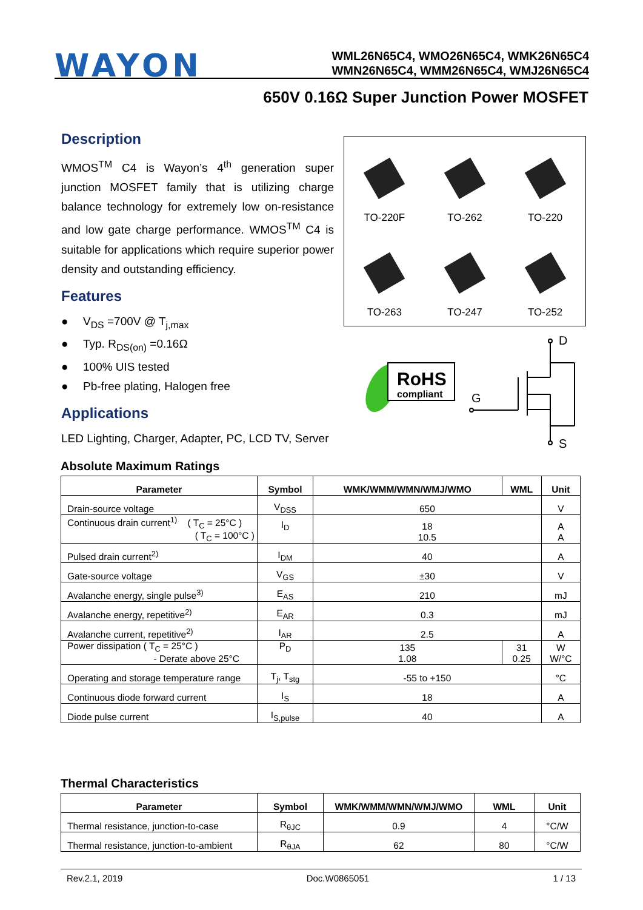WAYON
WML26N65C4, WMO26N65C4, WMK26N65C4
WMN26N65C4, WMM26N65C4, WMJ26N65C4
650V 0.16Ω Super Junction Power MOSFET
Description
WMOS<sup>TM</sup> C4 is Wayon’s 4<sup>th</sup> generation super junction MOSFET family that is utilizing charge balance technology for extremely low on-resistance and low gate charge performance. WMOS<sup>TM</sup> C4 is suitable for applications which require superior power density and outstanding efficiency.
Features
● V<sub>DS</sub> =700V @ T<sub>j,max</sub>
● Typ. R<sub>DS(on)</sub> =0.16Ω
● 100% UIS tested
● Pb-free plating, Halogen free
Applications
LED Lighting, Charger, Adapter, PC, LCD TV, Server
TO-220F
TO-262
TO-220
TO-263
TO-247
TO-252
RoHS
compliant
D
G
S
Absolute Maximum Ratings
| Parameter | Symbol | WMK/WMM/WMN/WMJ/WMO | WML | Unit |
| --- | --- | --- | --- | --- |
| Drain-source voltage | V<sub>DSS</sub> | 650 | | V |
| Continuous drain current<sup>1)</sup> ( T<sub>C</sub> = 25°C ) ( T<sub>C</sub> = 100°C ) | I<sub>D</sub> | 18 10.5 | | A A |
| Pulsed drain current<sup>2)</sup> | I<sub>DM</sub> | 40 | | A |
| Gate-source voltage | V<sub>GS</sub> | ±30 | | V |
| Avalanche energy, single pulse<sup>3)</sup> | E<sub>AS</sub> | 210 | | mJ |
| Avalanche energy, repetitive<sup>2)</sup> | E<sub>AR</sub> | 0.3 | | mJ |
| Avalanche current, repetitive<sup>2)</sup> | I<sub>AR</sub> | 2.5 | | A |
| Power dissipation ( T<sub>C</sub> = 25°C ) - Derate above 25°C | P<sub>D</sub> | 135 1.08 | 31 0.25 | W W/°C |
| Operating and storage temperature range | T<sub>j</sub>, T<sub>stg</sub> | -55 to +150 | | °C |
| Continuous diode forward current | I<sub>S</sub> | 18 | | A |
| Diode pulse current | I<sub>S,pulse</sub> | 40 | | A |
Thermal Characteristics
| Parameter | Symbol | WMK/WMM/WMN/WMJ/WMO | WML | Unit |
| --- | --- | --- | --- | --- |
| Thermal resistance, junction-to-case | R<sub>θJC</sub> | 0.9 | 4 | °C/W |
| Thermal resistance, junction-to-ambient | R<sub>θJA</sub> | 62 | 80 | °C/W |
Rev.2.1, 2019 Doc.W0865051 1 / 13